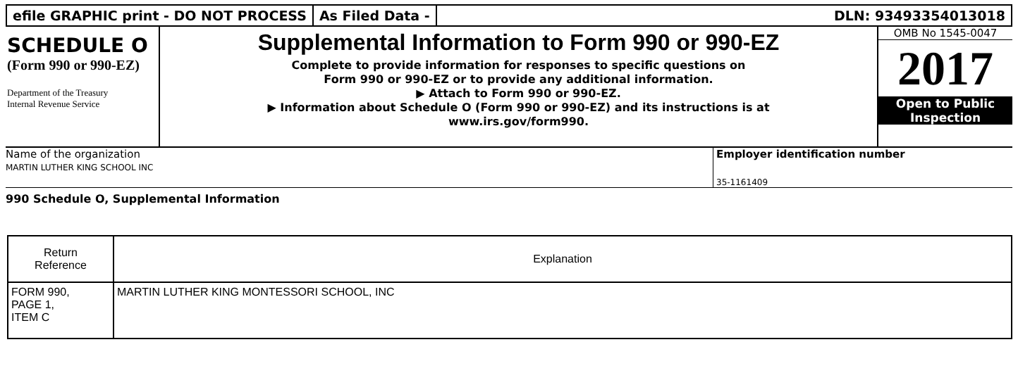efile GRAPHIC print - DO NOT PROCESS
As Filed Data - DLN: 93493354013018
SCHEDULE O
(Form 990 or 990-EZ)
Department of the Treasury
Internal Revenue Service
Supplemental Information to Form 990 or 990-EZ
Complete to provide information for responses to specific questions on
Form 990 or 990-EZ or to provide any additional information.
▶ Attach to Form 990 or 990-EZ.
▶ Information about Schedule O (Form 990 or 990-EZ) and its instructions is at
www.irs.gov/form990.
OMB No 1545-0047
2017
Open to Public
Inspection
Name of the organization
MARTIN LUTHER KING SCHOOL INC
Employer identification number
35-1161409
990 Schedule O, Supplemental Information
| Return Reference | Explanation |
| --- | --- |
| FORM 990, PAGE 1, ITEM C | MARTIN LUTHER KING MONTESSORI SCHOOL, INC |